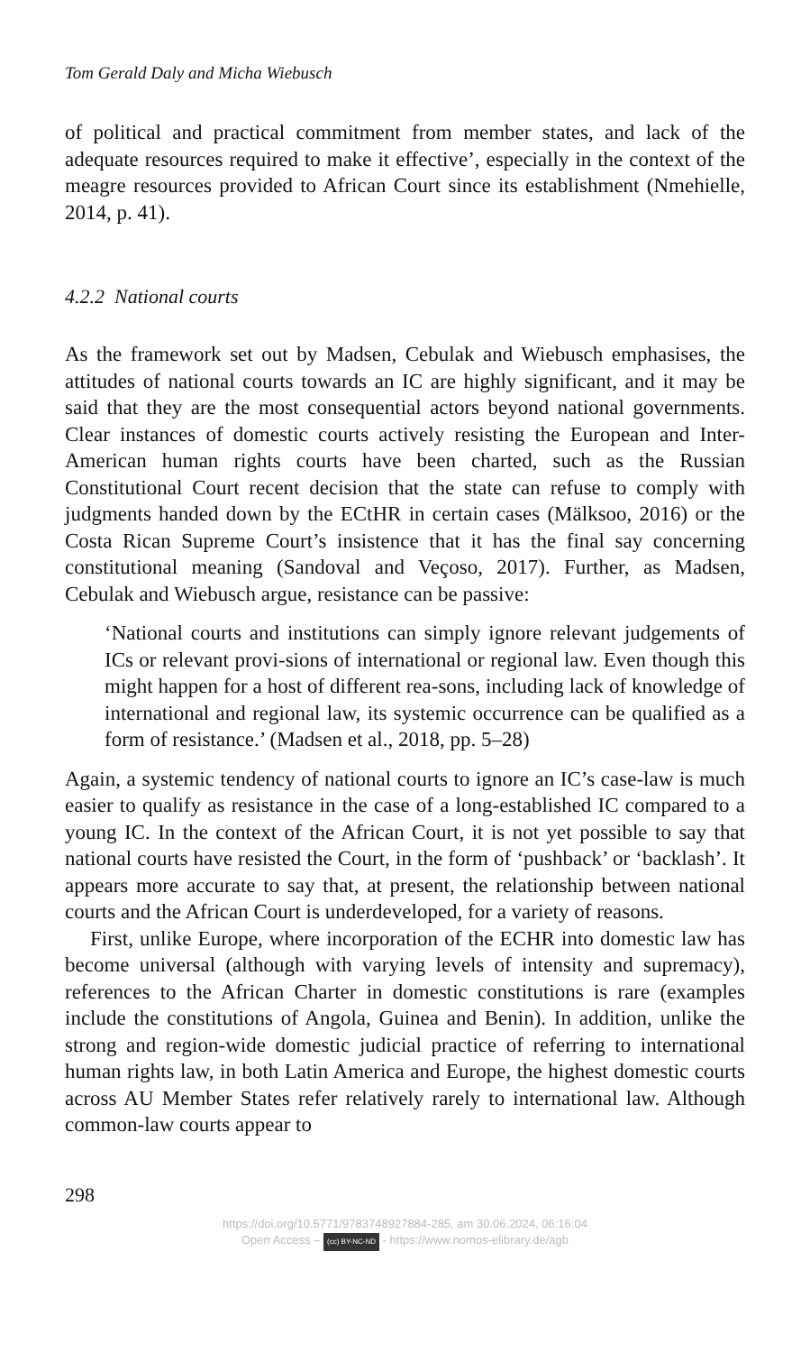Tom Gerald Daly and Micha Wiebusch
of political and practical commitment from member states, and lack of the adequate resources required to make it effective’, especially in the context of the meagre resources provided to African Court since its establishment (Nmehielle, 2014, p. 41).
4.2.2 National courts
As the framework set out by Madsen, Cebulak and Wiebusch emphasises, the attitudes of national courts towards an IC are highly significant, and it may be said that they are the most consequential actors beyond national governments. Clear instances of domestic courts actively resisting the European and Inter-American human rights courts have been charted, such as the Russian Constitutional Court recent decision that the state can refuse to comply with judgments handed down by the ECtHR in certain cases (Mälksoo, 2016) or the Costa Rican Supreme Court’s insistence that it has the final say concerning constitutional meaning (Sandoval and Veçoso, 2017). Further, as Madsen, Cebulak and Wiebusch argue, resistance can be passive:
‘National courts and institutions can simply ignore relevant judgements of ICs or relevant provi-sions of international or regional law. Even though this might happen for a host of different rea-sons, including lack of knowledge of international and regional law, its systemic occurrence can be qualified as a form of resistance.’ (Madsen et al., 2018, pp. 5–28)
Again, a systemic tendency of national courts to ignore an IC’s case-law is much easier to qualify as resistance in the case of a long-established IC compared to a young IC. In the context of the African Court, it is not yet possible to say that national courts have resisted the Court, in the form of ‘pushback’ or ‘backlash’. It appears more accurate to say that, at present, the relationship between national courts and the African Court is underdeveloped, for a variety of reasons.
First, unlike Europe, where incorporation of the ECHR into domestic law has become universal (although with varying levels of intensity and supremacy), references to the African Charter in domestic constitutions is rare (examples include the constitutions of Angola, Guinea and Benin). In addition, unlike the strong and region-wide domestic judicial practice of referring to international human rights law, in both Latin America and Europe, the highest domestic courts across AU Member States refer relatively rarely to international law. Although common-law courts appear to
298
https://doi.org/10.5771/9783748927884-285, am 30.06.2024, 06:16:04
Open Access – (cc) BY-NC-ND - https://www.nomos-elibrary.de/agb